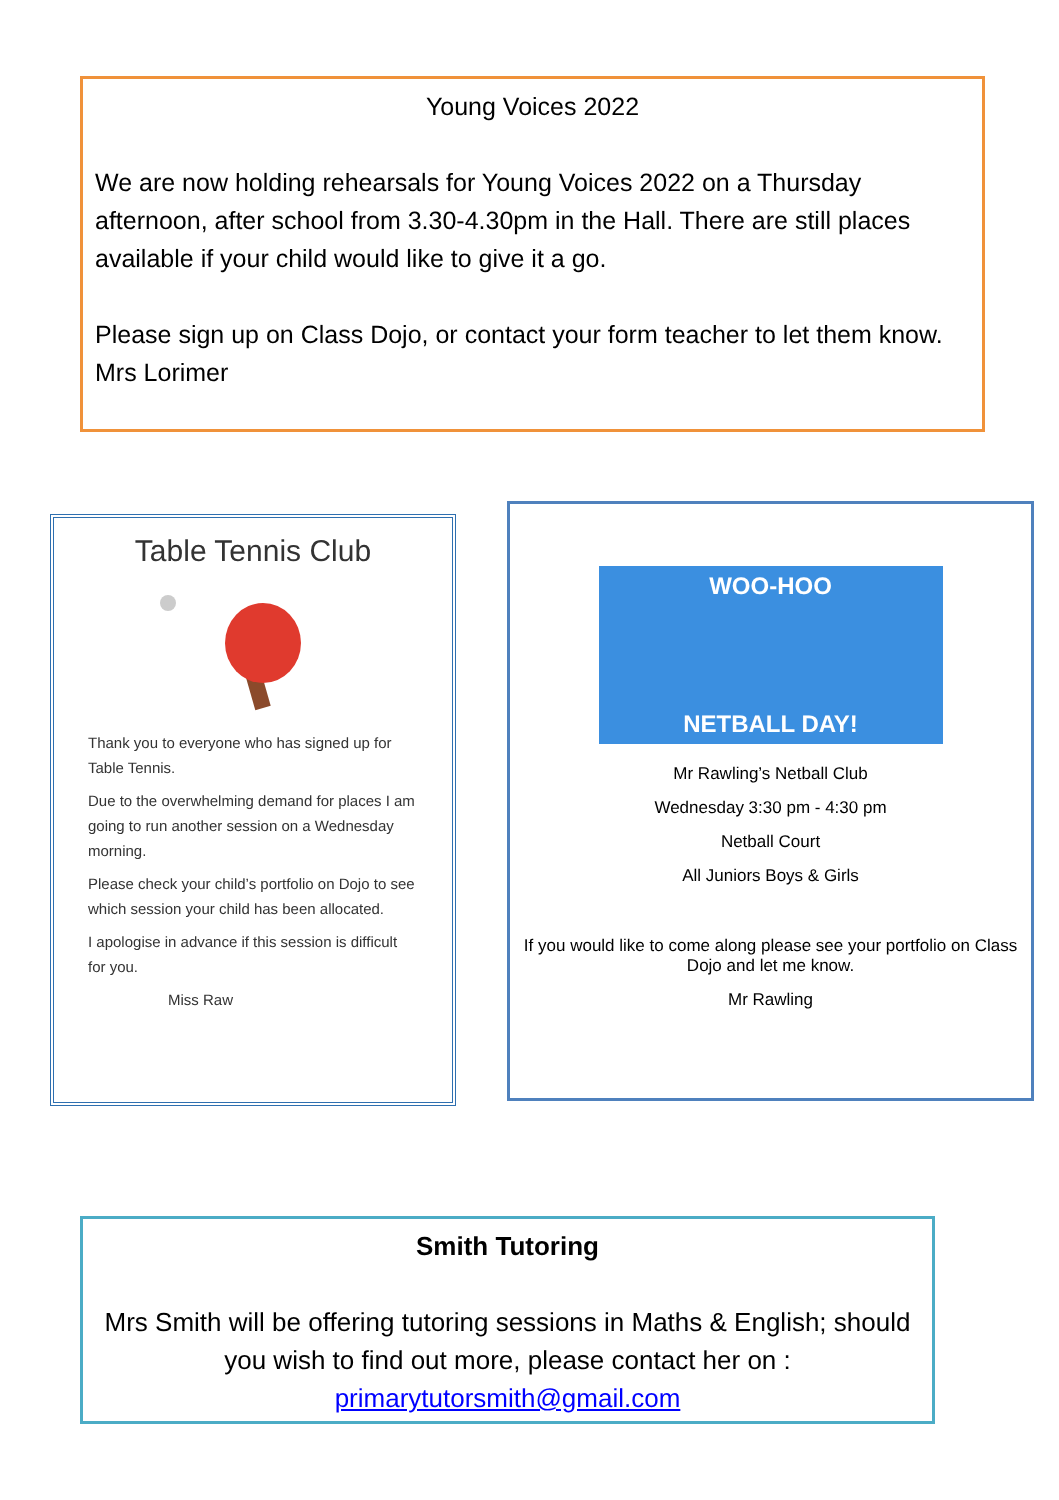Young Voices 2022
We are now holding rehearsals for Young Voices 2022 on a Thursday afternoon, after school from 3.30-4.30pm in the Hall. There are still places available if your child would like to give it a go.
Please sign up on Class Dojo, or contact your form teacher to let them know.
Mrs Lorimer
Table Tennis Club
Thank you to everyone who has signed up for Table Tennis.
Due to the overwhelming demand for places I am going to run another session on a Wednesday morning.
Please check your child’s portfolio on Dojo to see which session your child has been allocated.
I apologise in advance if this session is difficult for you.
Miss Raw
WOO-HOO
NETBALL DAY!
Mr Rawling’s Netball Club
Wednesday 3:30 pm - 4:30 pm
Netball Court
All Juniors Boys & Girls
If you would like to come along please see your portfolio on Class Dojo and let me know.
Mr Rawling
Smith Tutoring
Mrs Smith will be offering tutoring sessions in Maths & English; should you wish to find out more, please contact her on :
primarytutorsmith@gmail.com